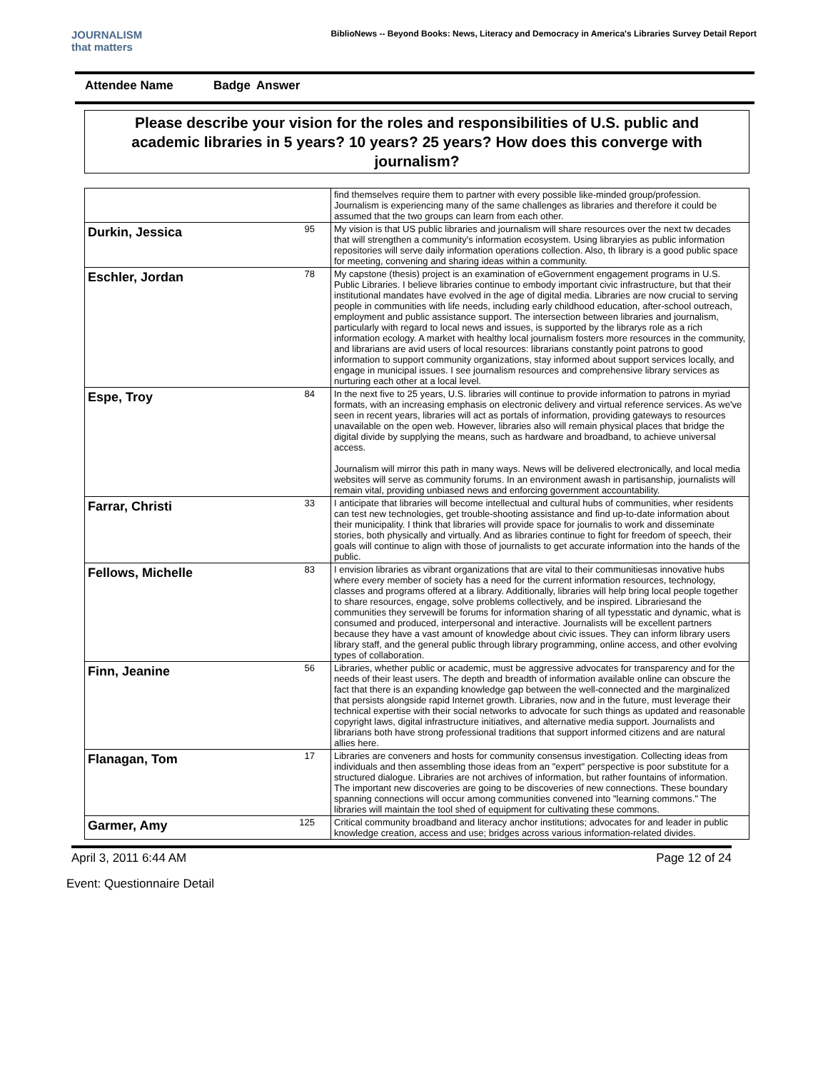JOURNALISM
that matters
BiblioNews -- Beyond Books: News, Literacy and Democracy in America's Libraries Survey Detail Report
Attendee Name Badge Answer
Please describe your vision for the roles and responsibilities of U.S. public and academic libraries in 5 years? 10 years? 25 years? How does this converge with journalism?
| | | find themselves require them to partner with every possible like-minded group/profession. Journalism is experiencing many of the same challenges as libraries and therefore it could be assumed that the two groups can learn from each other. |
| Durkin, Jessica | 95 | My vision is that US public libraries and journalism will share resources over the next tw decades that will strengthen a community's information ecosystem. Using libraryies as public information repositories will serve daily information operations collection. Also, th library is a good public space for meeting, convening and sharing ideas within a community. |
| Eschler, Jordan | 78 | My capstone (thesis) project is an examination of eGovernment engagement programs in U.S. Public Libraries. I believe libraries continue to embody important civic infrastructure, but that their institutional mandates have evolved in the age of digital media. Libraries are now crucial to serving people in communities with life needs, including early childhood education, after-school outreach, employment and public assistance support. The intersection between libraries and journalism, particularly with regard to local news and issues, is supported by the librarys role as a rich information ecology. A market with healthy local journalism fosters more resources in the community, and librarians are avid users of local resources: librarians constantly point patrons to good information to support community organizations, stay informed about support services locally, and engage in municipal issues. I see journalism resources and comprehensive library services as nurturing each other at a local level. |
| Espe, Troy | 84 | In the next five to 25 years, U.S. libraries will continue to provide information to patrons in myriad formats, with an increasing emphasis on electronic delivery and virtual reference services. As we've seen in recent years, libraries will act as portals of information, providing gateways to resources unavailable on the open web. However, libraries also will remain physical places that bridge the digital divide by supplying the means, such as hardware and broadband, to achieve universal access. Journalism will mirror this path in many ways. News will be delivered electronically, and local media websites will serve as community forums. In an environment awash in partisanship, journalists will remain vital, providing unbiased news and enforcing government accountability. |
| Farrar, Christi | 33 | I anticipate that libraries will become intellectual and cultural hubs of communities, wher residents can test new technologies, get trouble-shooting assistance and find up-to-date information about their municipality. I think that libraries will provide space for journalis to work and disseminate stories, both physically and virtually. And as libraries continue to fight for freedom of speech, their goals will continue to align with those of journalists to get accurate information into the hands of the public. |
| Fellows, Michelle | 83 | I envision libraries as vibrant organizations that are vital to their communitiesas innovative hubs where every member of society has a need for the current information resources, technology, classes and programs offered at a library. Additionally, libraries will help bring local people together to share resources, engage, solve problems collectively, and be inspired. Librariesand the communities they servewill be forums for information sharing of all typesstatic and dynamic, what is consumed and produced, interpersonal and interactive. Journalists will be excellent partners because they have a vast amount of knowledge about civic issues. They can inform library users library staff, and the general public through library programming, online access, and other evolving types of collaboration. |
| Finn, Jeanine | 56 | Libraries, whether public or academic, must be aggressive advocates for transparency and for the needs of their least users. The depth and breadth of information available online can obscure the fact that there is an expanding knowledge gap between the well-connected and the marginalized that persists alongside rapid Internet growth. Libraries, now and in the future, must leverage their technical expertise with their social networks to advocate for such things as updated and reasonable copyright laws, digital infrastructure initiatives, and alternative media support. Journalists and librarians both have strong professional traditions that support informed citizens and are natural allies here. |
| Flanagan, Tom | 17 | Libraries are conveners and hosts for community consensus investigation. Collecting ideas from individuals and then assembling those ideas from an "expert" perspective is poor substitute for a structured dialogue. Libraries are not archives of information, but rather fountains of information. The important new discoveries are going to be discoveries of new connections. These boundary spanning connections will occur among communities convened into "learning commons." The libraries will maintain the tool shed of equipment for cultivating these commons. |
| Garmer, Amy | 125 | Critical community broadband and literacy anchor institutions; advocates for and leader in public knowledge creation, access and use; bridges across various information-related divides. |
April 3, 2011 6:44 AM Page 12 of 24
Event: Questionnaire Detail